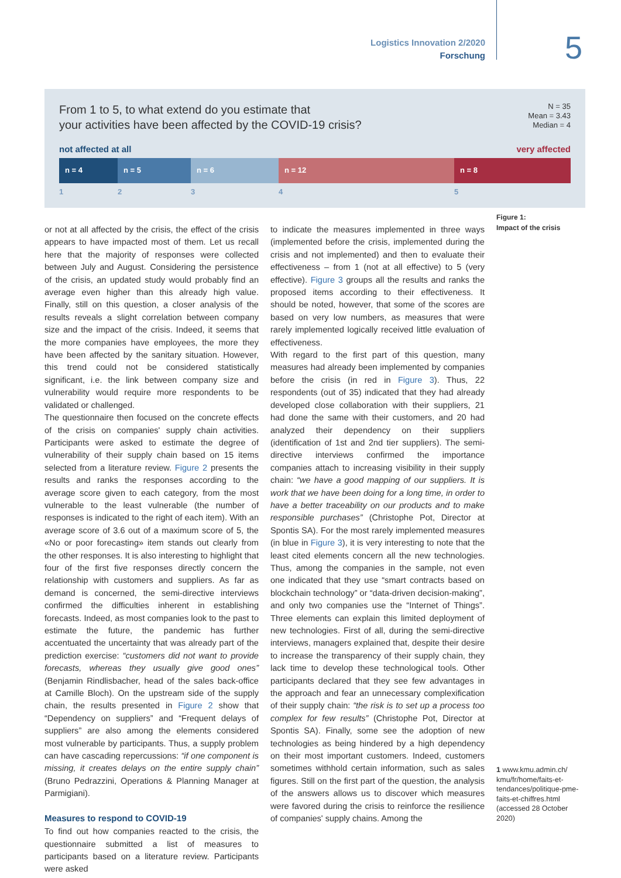Logistics Innovation 2/2020
Forschung
5
From 1 to 5, to what extend do you estimate that
your activities have been affected by the COVID-19 crisis?
N = 35
Mean = 3.43
Median = 4
not affected at all very affected
n = 4 n = 5 n = 6 n = 12 n = 8
1 2 3 4 5
Figure 1:
Impact of the crisis
or not at all affected by the crisis, the effect of the crisis appears to have impacted most of them. Let us recall here that the majority of responses were collected between July and August. Considering the persistence of the crisis, an updated study would probably find an average even higher than this already high value. Finally, still on this question, a closer analysis of the results reveals a slight correlation between company size and the impact of the crisis. Indeed, it seems that the more companies have employees, the more they have been affected by the sanitary situation. However, this trend could not be considered statistically significant, i.e. the link between company size and vulnerability would require more respondents to be validated or challenged.
The questionnaire then focused on the concrete effects of the crisis on companies' supply chain activities. Participants were asked to estimate the degree of vulnerability of their supply chain based on 15 items selected from a literature review. Figure 2 presents the results and ranks the responses according to the average score given to each category, from the most vulnerable to the least vulnerable (the number of responses is indicated to the right of each item). With an average score of 3.6 out of a maximum score of 5, the «No or poor forecasting» item stands out clearly from the other responses. It is also interesting to highlight that four of the first five responses directly concern the relationship with customers and suppliers. As far as demand is concerned, the semi-directive interviews confirmed the difficulties inherent in establishing forecasts. Indeed, as most companies look to the past to estimate the future, the pandemic has further accentuated the uncertainty that was already part of the prediction exercise: “customers did not want to provide forecasts, whereas they usually give good ones” (Benjamin Rindlisbacher, head of the sales back-office at Camille Bloch). On the upstream side of the supply chain, the results presented in Figure 2 show that “Dependency on suppliers” and “Frequent delays of suppliers” are also among the elements considered most vulnerable by participants. Thus, a supply problem can have cascading repercussions: “if one component is missing, it creates delays on the entire supply chain” (Bruno Pedrazzini, Operations & Planning Manager at Parmigiani).
Measures to respond to COVID-19
To find out how companies reacted to the crisis, the questionnaire submitted a list of measures to participants based on a literature review. Participants were asked
to indicate the measures implemented in three ways (implemented before the crisis, implemented during the crisis and not implemented) and then to evaluate their effectiveness – from 1 (not at all effective) to 5 (very effective). Figure 3 groups all the results and ranks the proposed items according to their effectiveness. It should be noted, however, that some of the scores are based on very low numbers, as measures that were rarely implemented logically received little evaluation of effectiveness.
With regard to the first part of this question, many measures had already been implemented by companies before the crisis (in red in Figure 3). Thus, 22 respondents (out of 35) indicated that they had already developed close collaboration with their suppliers, 21 had done the same with their customers, and 20 had analyzed their dependency on their suppliers (identification of 1st and 2nd tier suppliers). The semi-directive interviews confirmed the importance companies attach to increasing visibility in their supply chain: “we have a good mapping of our suppliers. It is work that we have been doing for a long time, in order to have a better traceability on our products and to make responsible purchases” (Christophe Pot, Director at Spontis SA). For the most rarely implemented measures (in blue in Figure 3), it is very interesting to note that the least cited elements concern all the new technologies. Thus, among the companies in the sample, not even one indicated that they use “smart contracts based on blockchain technology” or “data-driven decision-making”, and only two companies use the “Internet of Things”. Three elements can explain this limited deployment of new technologies. First of all, during the semi-directive interviews, managers explained that, despite their desire to increase the transparency of their supply chain, they lack time to develop these technological tools. Other participants declared that they see few advantages in the approach and fear an unnecessary complexification of their supply chain: “the risk is to set up a process too complex for few results” (Christophe Pot, Director at Spontis SA). Finally, some see the adoption of new technologies as being hindered by a high dependency on their most important customers. Indeed, customers sometimes withhold certain information, such as sales figures. Still on the first part of the question, the analysis of the answers allows us to discover which measures were favored during the crisis to reinforce the resilience of companies' supply chains. Among the
1 www.kmu.admin.ch/ kmu/fr/home/faits-et-tendances/politique-pme-faits-et-chiffres.html (accessed 28 October 2020)